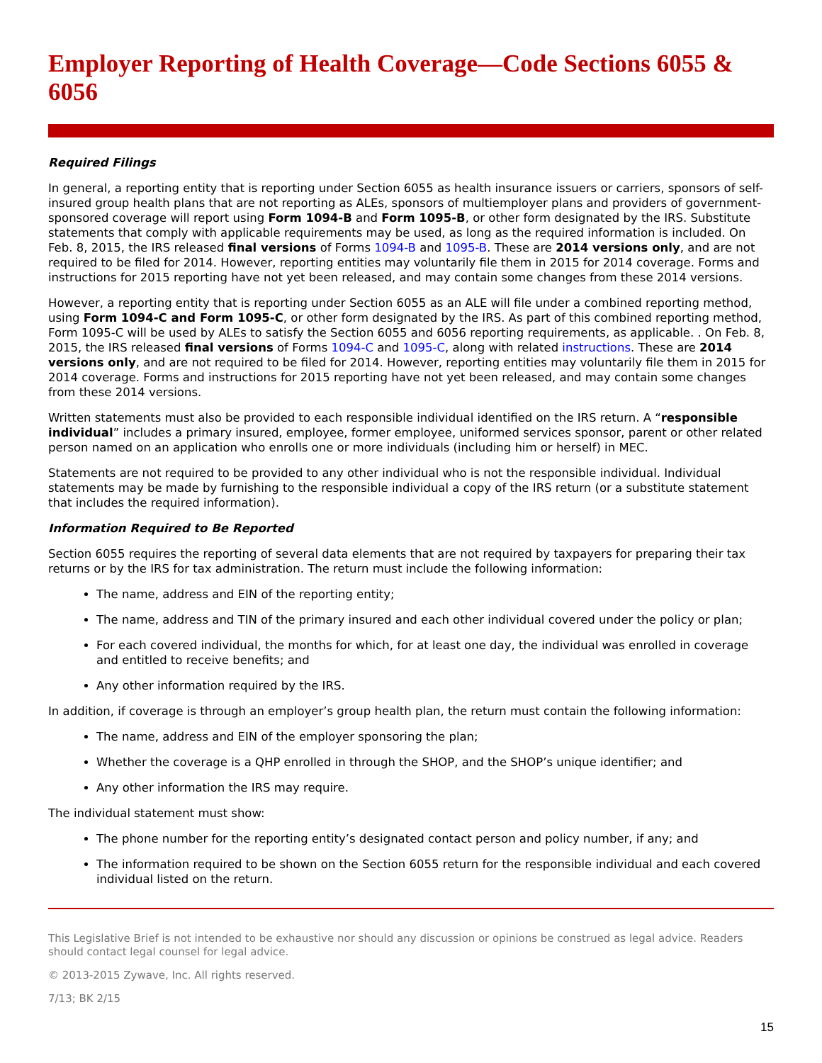Employer Reporting of Health Coverage—Code Sections 6055 & 6056
Required Filings
In general, a reporting entity that is reporting under Section 6055 as health insurance issuers or carriers, sponsors of self-insured group health plans that are not reporting as ALEs, sponsors of multiemployer plans and providers of government-sponsored coverage will report using Form 1094-B and Form 1095-B, or other form designated by the IRS. Substitute statements that comply with applicable requirements may be used, as long as the required information is included. On Feb. 8, 2015, the IRS released final versions of Forms 1094-B and 1095-B. These are 2014 versions only, and are not required to be filed for 2014. However, reporting entities may voluntarily file them in 2015 for 2014 coverage. Forms and instructions for 2015 reporting have not yet been released, and may contain some changes from these 2014 versions.
However, a reporting entity that is reporting under Section 6055 as an ALE will file under a combined reporting method, using Form 1094-C and Form 1095-C, or other form designated by the IRS. As part of this combined reporting method, Form 1095-C will be used by ALEs to satisfy the Section 6055 and 6056 reporting requirements, as applicable. . On Feb. 8, 2015, the IRS released final versions of Forms 1094-C and 1095-C, along with related instructions. These are 2014 versions only, and are not required to be filed for 2014. However, reporting entities may voluntarily file them in 2015 for 2014 coverage. Forms and instructions for 2015 reporting have not yet been released, and may contain some changes from these 2014 versions.
Written statements must also be provided to each responsible individual identified on the IRS return. A “responsible individual” includes a primary insured, employee, former employee, uniformed services sponsor, parent or other related person named on an application who enrolls one or more individuals (including him or herself) in MEC.
Statements are not required to be provided to any other individual who is not the responsible individual. Individual statements may be made by furnishing to the responsible individual a copy of the IRS return (or a substitute statement that includes the required information).
Information Required to Be Reported
Section 6055 requires the reporting of several data elements that are not required by taxpayers for preparing their tax returns or by the IRS for tax administration. The return must include the following information:
The name, address and EIN of the reporting entity;
The name, address and TIN of the primary insured and each other individual covered under the policy or plan;
For each covered individual, the months for which, for at least one day, the individual was enrolled in coverage and entitled to receive benefits; and
Any other information required by the IRS.
In addition, if coverage is through an employer’s group health plan, the return must contain the following information:
The name, address and EIN of the employer sponsoring the plan;
Whether the coverage is a QHP enrolled in through the SHOP, and the SHOP’s unique identifier; and
Any other information the IRS may require.
The individual statement must show:
The phone number for the reporting entity’s designated contact person and policy number, if any; and
The information required to be shown on the Section 6055 return for the responsible individual and each covered individual listed on the return.
This Legislative Brief is not intended to be exhaustive nor should any discussion or opinions be construed as legal advice. Readers should contact legal counsel for legal advice.
© 2013-2015 Zywave, Inc. All rights reserved.
7/13; BK 2/15
15